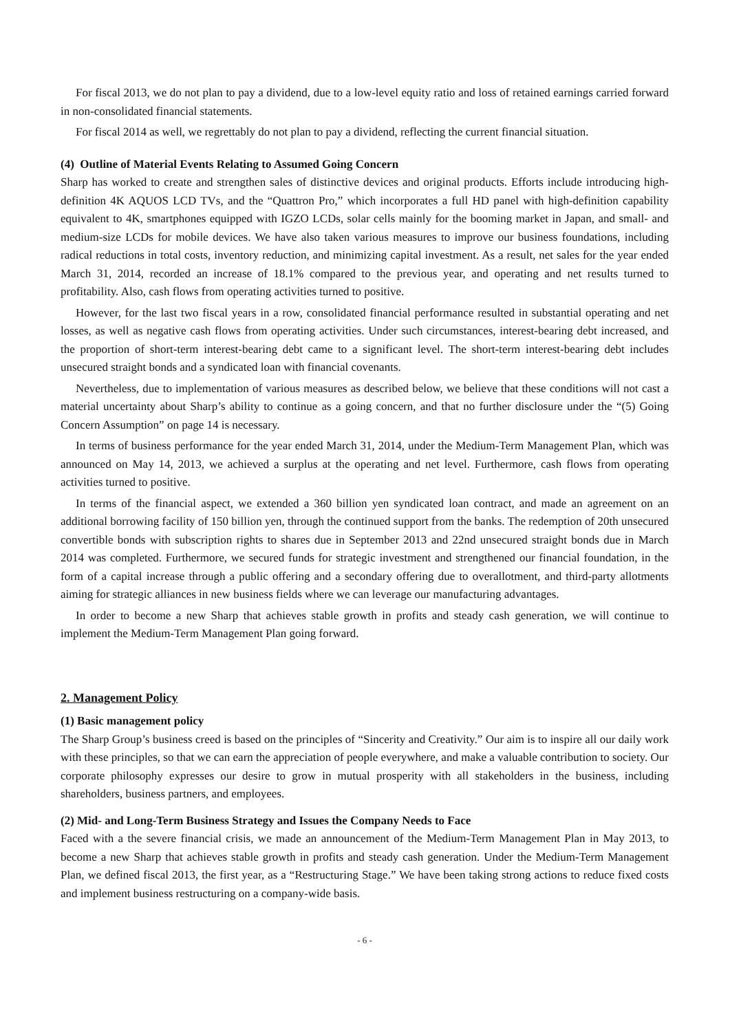For fiscal 2013, we do not plan to pay a dividend, due to a low-level equity ratio and loss of retained earnings carried forward in non-consolidated financial statements.
For fiscal 2014 as well, we regrettably do not plan to pay a dividend, reflecting the current financial situation.
(4) Outline of Material Events Relating to Assumed Going Concern
Sharp has worked to create and strengthen sales of distinctive devices and original products. Efforts include introducing high-definition 4K AQUOS LCD TVs, and the “Quattron Pro,” which incorporates a full HD panel with high-definition capability equivalent to 4K, smartphones equipped with IGZO LCDs, solar cells mainly for the booming market in Japan, and small- and medium-size LCDs for mobile devices. We have also taken various measures to improve our business foundations, including radical reductions in total costs, inventory reduction, and minimizing capital investment. As a result, net sales for the year ended March 31, 2014, recorded an increase of 18.1% compared to the previous year, and operating and net results turned to profitability. Also, cash flows from operating activities turned to positive.
However, for the last two fiscal years in a row, consolidated financial performance resulted in substantial operating and net losses, as well as negative cash flows from operating activities. Under such circumstances, interest-bearing debt increased, and the proportion of short-term interest-bearing debt came to a significant level. The short-term interest-bearing debt includes unsecured straight bonds and a syndicated loan with financial covenants.
Nevertheless, due to implementation of various measures as described below, we believe that these conditions will not cast a material uncertainty about Sharp’s ability to continue as a going concern, and that no further disclosure under the “(5) Going Concern Assumption” on page 14 is necessary.
In terms of business performance for the year ended March 31, 2014, under the Medium-Term Management Plan, which was announced on May 14, 2013, we achieved a surplus at the operating and net level. Furthermore, cash flows from operating activities turned to positive.
In terms of the financial aspect, we extended a 360 billion yen syndicated loan contract, and made an agreement on an additional borrowing facility of 150 billion yen, through the continued support from the banks. The redemption of 20th unsecured convertible bonds with subscription rights to shares due in September 2013 and 22nd unsecured straight bonds due in March 2014 was completed. Furthermore, we secured funds for strategic investment and strengthened our financial foundation, in the form of a capital increase through a public offering and a secondary offering due to overallotment, and third-party allotments aiming for strategic alliances in new business fields where we can leverage our manufacturing advantages.
In order to become a new Sharp that achieves stable growth in profits and steady cash generation, we will continue to implement the Medium-Term Management Plan going forward.
2. Management Policy
(1) Basic management policy
The Sharp Group’s business creed is based on the principles of “Sincerity and Creativity.” Our aim is to inspire all our daily work with these principles, so that we can earn the appreciation of people everywhere, and make a valuable contribution to society. Our corporate philosophy expresses our desire to grow in mutual prosperity with all stakeholders in the business, including shareholders, business partners, and employees.
(2) Mid- and Long-Term Business Strategy and Issues the Company Needs to Face
Faced with a the severe financial crisis, we made an announcement of the Medium-Term Management Plan in May 2013, to become a new Sharp that achieves stable growth in profits and steady cash generation. Under the Medium-Term Management Plan, we defined fiscal 2013, the first year, as a “Restructuring Stage.” We have been taking strong actions to reduce fixed costs and implement business restructuring on a company-wide basis.
- 6 -